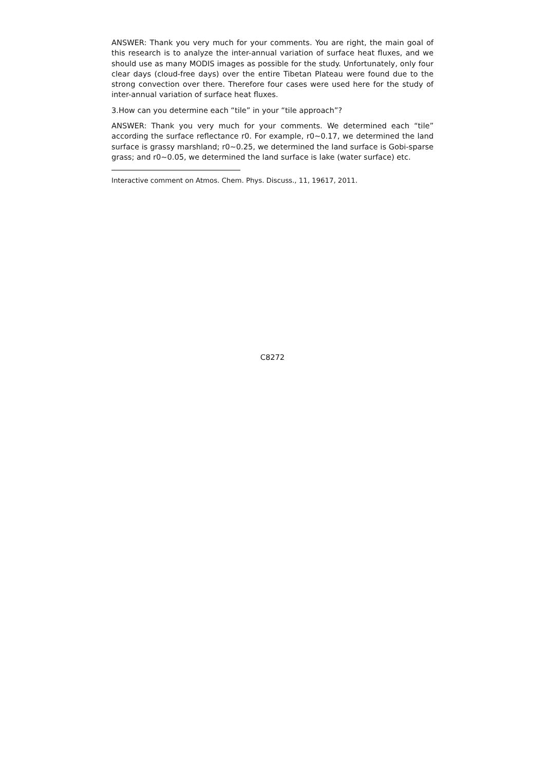ANSWER: Thank you very much for your comments. You are right, the main goal of this research is to analyze the inter-annual variation of surface heat fluxes, and we should use as many MODIS images as possible for the study. Unfortunately, only four clear days (cloud-free days) over the entire Tibetan Plateau were found due to the strong convection over there. Therefore four cases were used here for the study of inter-annual variation of surface heat fluxes.
3.How can you determine each “tile” in your “tile approach”?
ANSWER: Thank you very much for your comments. We determined each “tile” according the surface reflectance r0. For example, r0∼0.17, we determined the land surface is grassy marshland; r0∼0.25, we determined the land surface is Gobi-sparse grass; and r0∼0.05, we determined the land surface is lake (water surface) etc.
Interactive comment on Atmos. Chem. Phys. Discuss., 11, 19617, 2011.
C8272